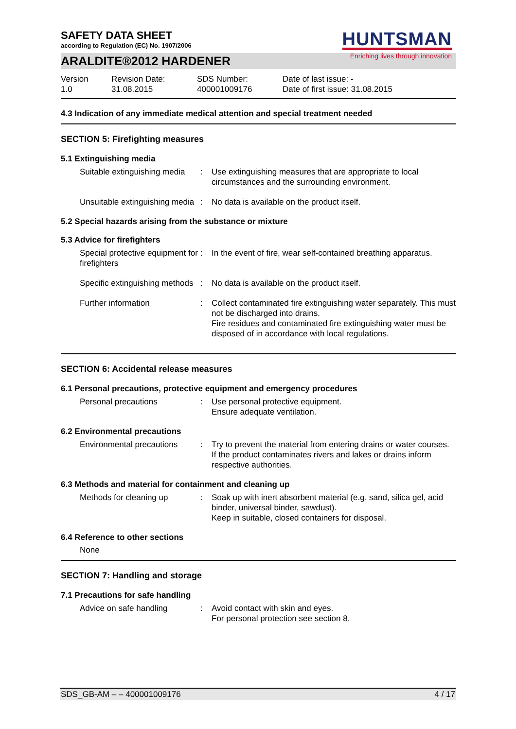SAFETY DATA SHEET
according to Regulation (EC) No. 1907/2006
HUNTSMAN
Enriching lives through innovation
ARALDITE®2012 HARDENER
Version
1.0
Revision Date:
31.08.2015
SDS Number:
400001009176
Date of last issue: -
Date of first issue: 31.08.2015
4.3 Indication of any immediate medical attention and special treatment needed
SECTION 5: Firefighting measures
5.1 Extinguishing media
Suitable extinguishing media
: Use extinguishing measures that are appropriate to local circumstances and the surrounding environment.
Unsuitable extinguishing media
: No data is available on the product itself.
5.2 Special hazards arising from the substance or mixture
5.3 Advice for firefighters
Special protective equipment for firefighters
: In the event of fire, wear self-contained breathing apparatus.
Specific extinguishing methods
: No data is available on the product itself.
Further information : Collect contaminated fire extinguishing water separately. This must not be discharged into drains.
Fire residues and contaminated fire extinguishing water must be disposed of in accordance with local regulations.
SECTION 6: Accidental release measures
6.1 Personal precautions, protective equipment and emergency procedures
Personal precautions : Use personal protective equipment.
Ensure adequate ventilation.
6.2 Environmental precautions
Environmental precautions
: Try to prevent the material from entering drains or water courses.
If the product contaminates rivers and lakes or drains inform respective authorities.
6.3 Methods and material for containment and cleaning up
Methods for cleaning up : Soak up with inert absorbent material (e.g. sand, silica gel, acid binder, universal binder, sawdust).
Keep in suitable, closed containers for disposal.
6.4 Reference to other sections
None
SECTION 7: Handling and storage
7.1 Precautions for safe handling
Advice on safe handling : Avoid contact with skin and eyes.
For personal protection see section 8.
SDS_GB-AM – – 400001009176 4 / 17